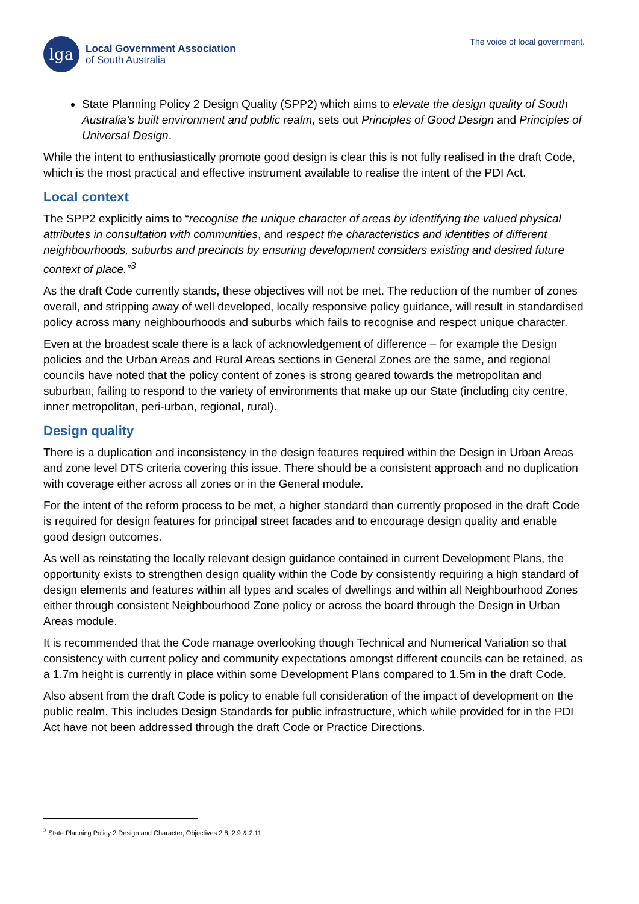lga
Local Government Association
of South Australia
The voice of local government.
State Planning Policy 2 Design Quality (SPP2) which aims to elevate the design quality of South Australia’s built environment and public realm, sets out Principles of Good Design and Principles of Universal Design.
While the intent to enthusiastically promote good design is clear this is not fully realised in the draft Code, which is the most practical and effective instrument available to realise the intent of the PDI Act.
Local context
The SPP2 explicitly aims to “recognise the unique character of areas by identifying the valued physical attributes in consultation with communities, and respect the characteristics and identities of different neighbourhoods, suburbs and precincts by ensuring development considers existing and desired future context of place.”<sup>3</sup>
As the draft Code currently stands, these objectives will not be met. The reduction of the number of zones overall, and stripping away of well developed, locally responsive policy guidance, will result in standardised policy across many neighbourhoods and suburbs which fails to recognise and respect unique character.
Even at the broadest scale there is a lack of acknowledgement of difference – for example the Design policies and the Urban Areas and Rural Areas sections in General Zones are the same, and regional councils have noted that the policy content of zones is strong geared towards the metropolitan and suburban, failing to respond to the variety of environments that make up our State (including city centre, inner metropolitan, peri-urban, regional, rural).
Design quality
There is a duplication and inconsistency in the design features required within the Design in Urban Areas and zone level DTS criteria covering this issue. There should be a consistent approach and no duplication with coverage either across all zones or in the General module.
For the intent of the reform process to be met, a higher standard than currently proposed in the draft Code is required for design features for principal street facades and to encourage design quality and enable good design outcomes.
As well as reinstating the locally relevant design guidance contained in current Development Plans, the opportunity exists to strengthen design quality within the Code by consistently requiring a high standard of design elements and features within all types and scales of dwellings and within all Neighbourhood Zones either through consistent Neighbourhood Zone policy or across the board through the Design in Urban Areas module.
It is recommended that the Code manage overlooking though Technical and Numerical Variation so that consistency with current policy and community expectations amongst different councils can be retained, as a 1.7m height is currently in place within some Development Plans compared to 1.5m in the draft Code.
Also absent from the draft Code is policy to enable full consideration of the impact of development on the public realm. This includes Design Standards for public infrastructure, which while provided for in the PDI Act have not been addressed through the draft Code or Practice Directions.
<sup>3</sup> State Planning Policy 2 Design and Character, Objectives 2.8, 2.9 & 2.11